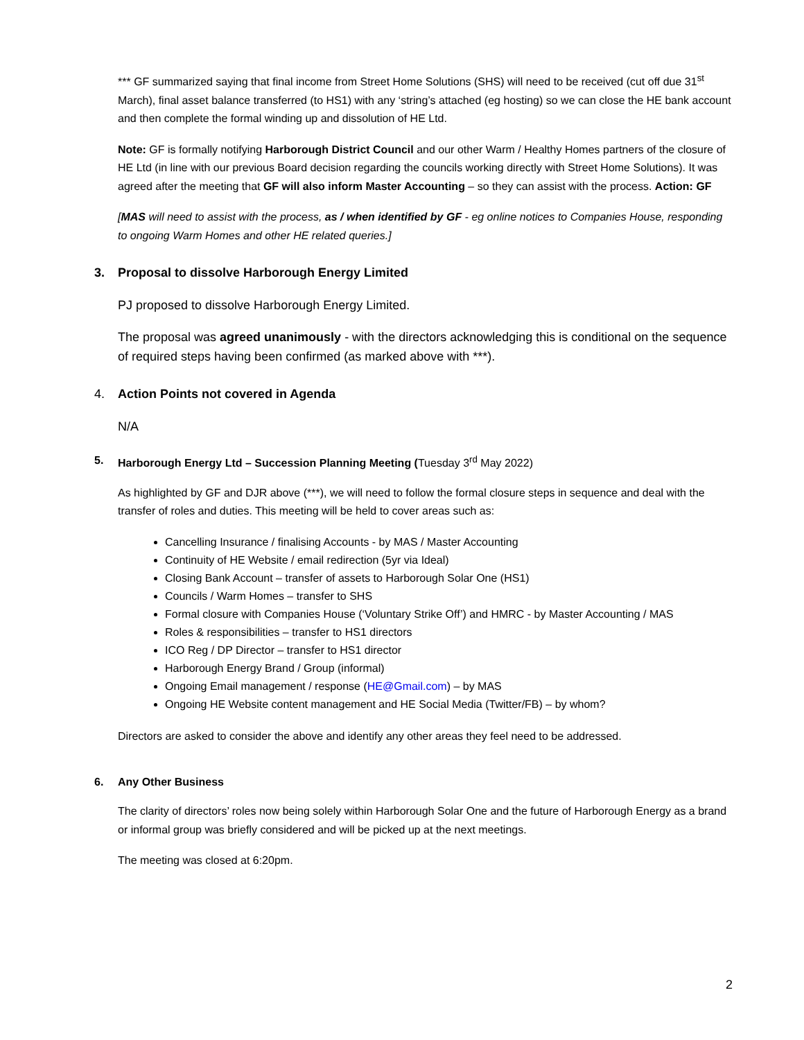*** GF summarized saying that final income from Street Home Solutions (SHS) will need to be received (cut off due 31<sup>st</sup> March), final asset balance transferred (to HS1) with any ‘string’s attached (eg hosting) so we can close the HE bank account and then complete the formal winding up and dissolution of HE Ltd.
Note: GF is formally notifying Harborough District Council and our other Warm / Healthy Homes partners of the closure of HE Ltd (in line with our previous Board decision regarding the councils working directly with Street Home Solutions). It was agreed after the meeting that GF will also inform Master Accounting – so they can assist with the process. Action: GF
[MAS will need to assist with the process, as / when identified by GF - eg online notices to Companies House, responding to ongoing Warm Homes and other HE related queries.]
3. Proposal to dissolve Harborough Energy Limited
PJ proposed to dissolve Harborough Energy Limited.
The proposal was agreed unanimously - with the directors acknowledging this is conditional on the sequence of required steps having been confirmed (as marked above with ***).
4. Action Points not covered in Agenda
N/A
5. Harborough Energy Ltd – Succession Planning Meeting (Tuesday 3<sup>rd</sup> May 2022)
As highlighted by GF and DJR above (***), we will need to follow the formal closure steps in sequence and deal with the transfer of roles and duties. This meeting will be held to cover areas such as:
Cancelling Insurance / finalising Accounts - by MAS / Master Accounting
Continuity of HE Website / email redirection (5yr via Ideal)
Closing Bank Account – transfer of assets to Harborough Solar One (HS1)
Councils / Warm Homes – transfer to SHS
Formal closure with Companies House (‘Voluntary Strike Off’) and HMRC - by Master Accounting / MAS
Roles & responsibilities – transfer to HS1 directors
ICO Reg / DP Director – transfer to HS1 director
Harborough Energy Brand / Group (informal)
Ongoing Email management / response (HE@Gmail.com) – by MAS
Ongoing HE Website content management and HE Social Media (Twitter/FB) – by whom?
Directors are asked to consider the above and identify any other areas they feel need to be addressed.
6. Any Other Business
The clarity of directors’ roles now being solely within Harborough Solar One and the future of Harborough Energy as a brand or informal group was briefly considered and will be picked up at the next meetings.
The meeting was closed at 6:20pm.
2